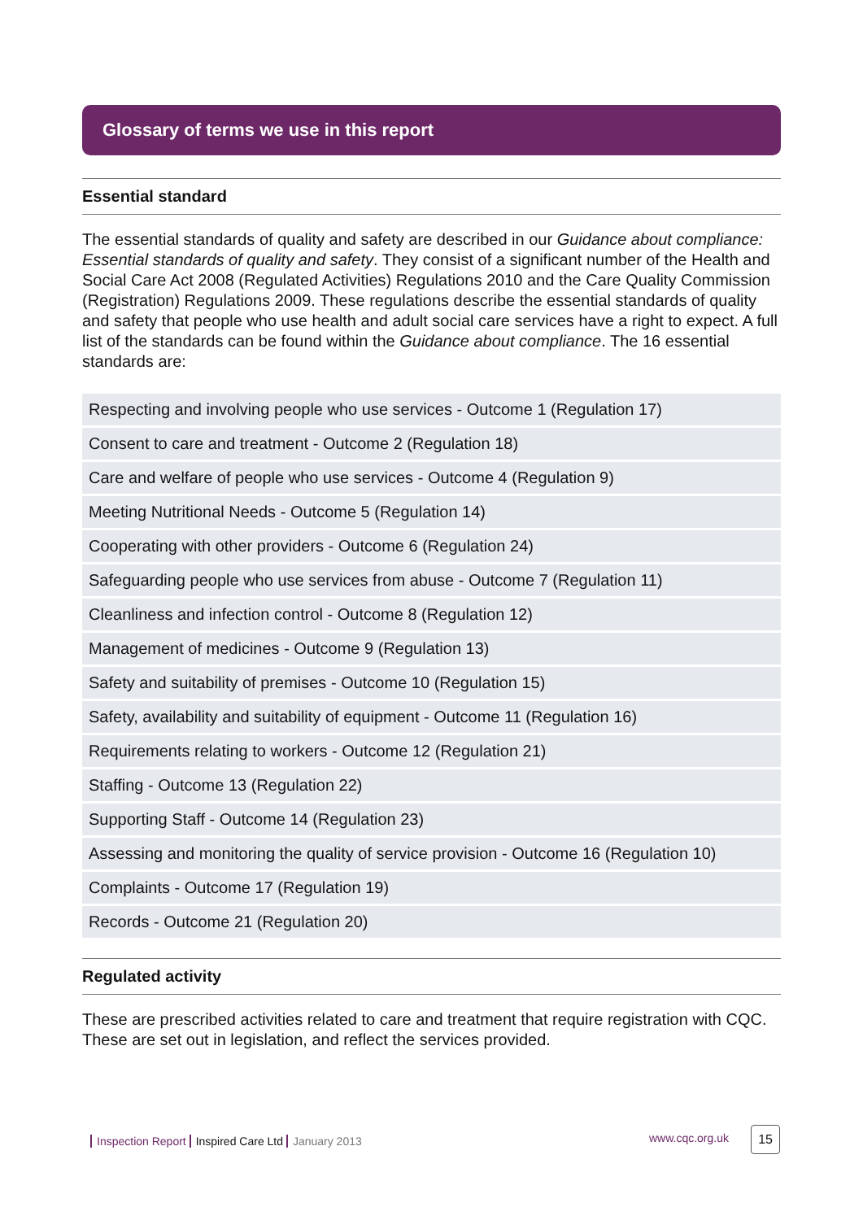Glossary of terms we use in this report
Essential standard
The essential standards of quality and safety are described in our Guidance about compliance: Essential standards of quality and safety. They consist of a significant number of the Health and Social Care Act 2008 (Regulated Activities) Regulations 2010 and the Care Quality Commission (Registration) Regulations 2009. These regulations describe the essential standards of quality and safety that people who use health and adult social care services have a right to expect. A full list of the standards can be found within the Guidance about compliance. The 16 essential standards are:
| Respecting and involving people who use services - Outcome 1 (Regulation 17) |
| Consent to care and treatment - Outcome 2 (Regulation 18) |
| Care and welfare of people who use services - Outcome 4 (Regulation 9) |
| Meeting Nutritional Needs - Outcome 5 (Regulation 14) |
| Cooperating with other providers - Outcome 6 (Regulation 24) |
| Safeguarding people who use services from abuse - Outcome 7 (Regulation 11) |
| Cleanliness and infection control - Outcome 8 (Regulation 12) |
| Management of medicines - Outcome 9 (Regulation 13) |
| Safety and suitability of premises - Outcome 10 (Regulation 15) |
| Safety, availability and suitability of equipment - Outcome 11 (Regulation 16) |
| Requirements relating to workers - Outcome 12 (Regulation 21) |
| Staffing - Outcome 13 (Regulation 22) |
| Supporting Staff - Outcome 14 (Regulation 23) |
| Assessing and monitoring the quality of service provision - Outcome 16 (Regulation 10) |
| Complaints - Outcome 17 (Regulation 19) |
| Records - Outcome 21 (Regulation 20) |
Regulated activity
These are prescribed activities related to care and treatment that require registration with CQC. These are set out in legislation, and reflect the services provided.
Inspection Report Inspired Care Ltd January 2013
www.cqc.org.uk 15